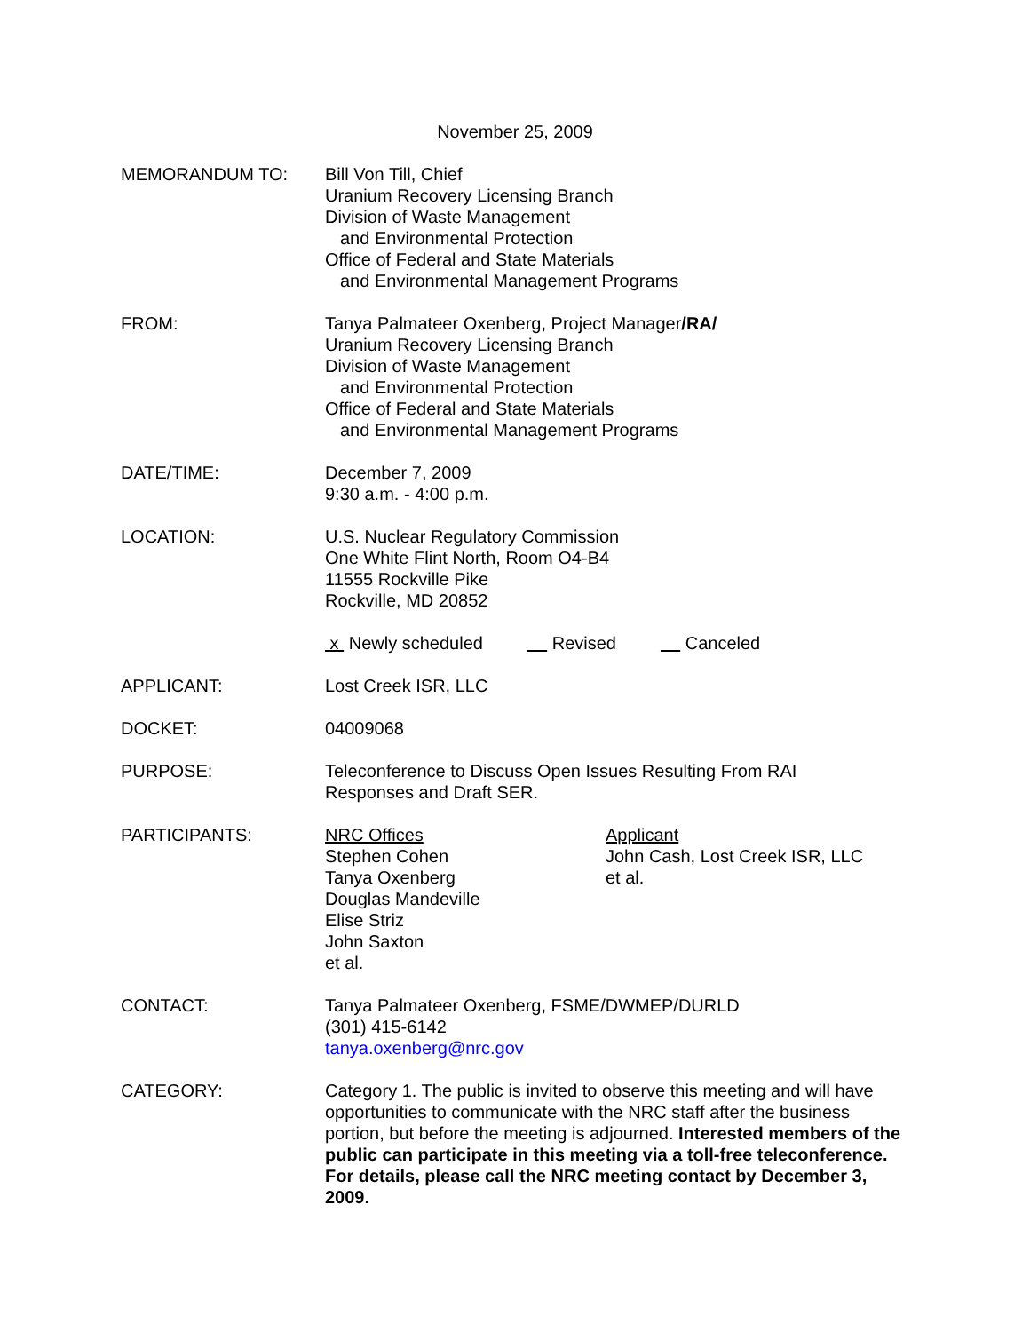November 25, 2009
MEMORANDUM TO: Bill Von Till, Chief
Uranium Recovery Licensing Branch
Division of Waste Management
and Environmental Protection
Office of Federal and State Materials
and Environmental Management Programs
FROM: Tanya Palmateer Oxenberg, Project Manager/RA/
Uranium Recovery Licensing Branch
Division of Waste Management
and Environmental Protection
Office of Federal and State Materials
and Environmental Management Programs
DATE/TIME: December 7, 2009
9:30 a.m. - 4:00 p.m.
LOCATION: U.S. Nuclear Regulatory Commission
One White Flint North, Room O4-B4
11555 Rockville Pike
Rockville, MD 20852
x Newly scheduled Revised Canceled
APPLICANT: Lost Creek ISR, LLC
DOCKET: 04009068
PURPOSE: Teleconference to Discuss Open Issues Resulting From RAI
Responses and Draft SER.
PARTICIPANTS: NRC Offices
Stephen Cohen
Tanya Oxenberg
Douglas Mandeville
Elise Striz
John Saxton
et al.
Applicant
John Cash, Lost Creek ISR, LLC
et al.
CONTACT: Tanya Palmateer Oxenberg, FSME/DWMEP/DURLD
(301) 415-6142
tanya.oxenberg@nrc.gov
CATEGORY: Category 1. The public is invited to observe this meeting and will have opportunities to communicate with the NRC staff after the business portion, but before the meeting is adjourned. Interested members of the public can participate in this meeting via a toll-free teleconference. For details, please call the NRC meeting contact by December 3, 2009.